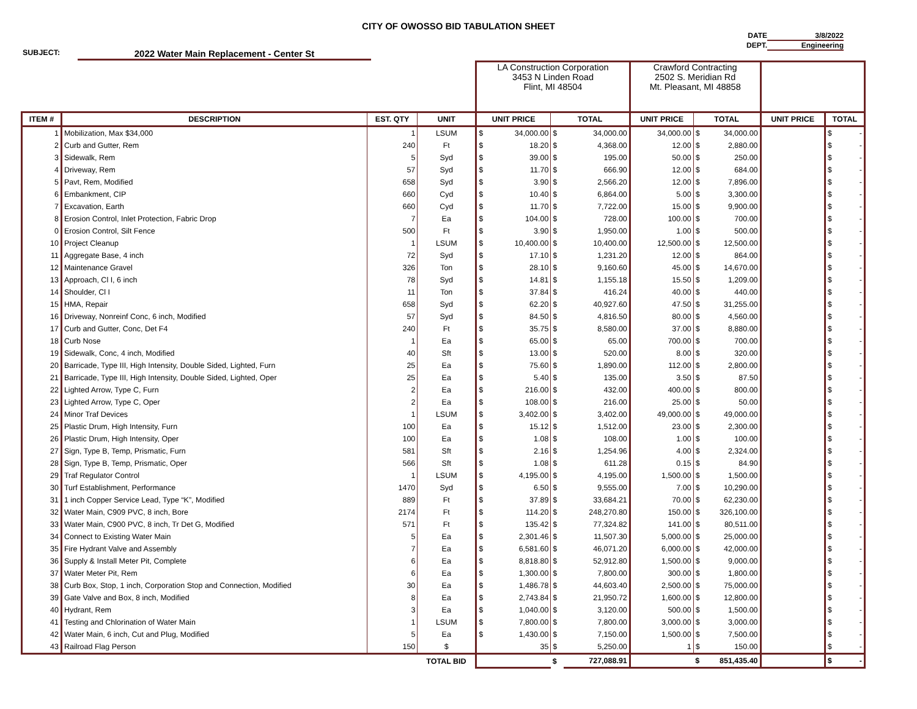CITY OF OWOSSO BID TABULATION SHEET
DATE 3/8/2022
DEPT. Engineering
SUBJECT: 2022 Water Main Replacement - Center St
| | | | | LA Construction Corporation 3453 N Linden Road Flint, MI 48504 | | | | Crawford Contracting 2502 S. Meridian Rd Mt. Pleasant, MI 48858 | | | | | |
| ITEM # | DESCRIPTION | EST. QTY | UNIT | UNIT PRICE | | TOTAL | | UNIT PRICE | TOTAL | | UNIT PRICE | TOTAL | |
| 1 | Mobilization, Max $34,000 | 1 | LSUM | $ | 34,000.00 | $ | 34,000.00 | 34,000.00 | $ | 34,000.00 | | $ | - |
| 2 | Curb and Gutter, Rem | 240 | Ft | $ | 18.20 | $ | 4,368.00 | 12.00 | $ | 2,880.00 | | $ | - |
| 3 | Sidewalk, Rem | 5 | Syd | $ | 39.00 | $ | 195.00 | 50.00 | $ | 250.00 | | $ | - |
| 4 | Driveway, Rem | 57 | Syd | $ | 11.70 | $ | 666.90 | 12.00 | $ | 684.00 | | $ | - |
| 5 | Pavt, Rem, Modified | 658 | Syd | $ | 3.90 | $ | 2,566.20 | 12.00 | $ | 7,896.00 | | $ | - |
| 6 | Embankment, CIP | 660 | Cyd | $ | 10.40 | $ | 6,864.00 | 5.00 | $ | 3,300.00 | | $ | - |
| 7 | Excavation, Earth | 660 | Cyd | $ | 11.70 | $ | 7,722.00 | 15.00 | $ | 9,900.00 | | $ | - |
| 8 | Erosion Control, Inlet Protection, Fabric Drop | 7 | Ea | $ | 104.00 | $ | 728.00 | 100.00 | $ | 700.00 | | $ | - |
| 0 | Erosion Control, Silt Fence | 500 | Ft | $ | 3.90 | $ | 1,950.00 | 1.00 | $ | 500.00 | | $ | - |
| 10 | Project Cleanup | 1 | LSUM | $ | 10,400.00 | $ | 10,400.00 | 12,500.00 | $ | 12,500.00 | | $ | - |
| 11 | Aggregate Base, 4 inch | 72 | Syd | $ | 17.10 | $ | 1,231.20 | 12.00 | $ | 864.00 | | $ | - |
| 12 | Maintenance Gravel | 326 | Ton | $ | 28.10 | $ | 9,160.60 | 45.00 | $ | 14,670.00 | | $ | - |
| 13 | Approach, Cl I, 6 inch | 78 | Syd | $ | 14.81 | $ | 1,155.18 | 15.50 | $ | 1,209.00 | | $ | - |
| 14 | Shoulder, Cl I | 11 | Ton | $ | 37.84 | $ | 416.24 | 40.00 | $ | 440.00 | | $ | - |
| 15 | HMA, Repair | 658 | Syd | $ | 62.20 | $ | 40,927.60 | 47.50 | $ | 31,255.00 | | $ | - |
| 16 | Driveway, Nonreinf Conc, 6 inch, Modified | 57 | Syd | $ | 84.50 | $ | 4,816.50 | 80.00 | $ | 4,560.00 | | $ | - |
| 17 | Curb and Gutter, Conc, Det F4 | 240 | Ft | $ | 35.75 | $ | 8,580.00 | 37.00 | $ | 8,880.00 | | $ | - |
| 18 | Curb Nose | 1 | Ea | $ | 65.00 | $ | 65.00 | 700.00 | $ | 700.00 | | $ | - |
| 19 | Sidewalk, Conc, 4 inch, Modified | 40 | Sft | $ | 13.00 | $ | 520.00 | 8.00 | $ | 320.00 | | $ | - |
| 20 | Barricade, Type III, High Intensity, Double Sided, Lighted, Furn | 25 | Ea | $ | 75.60 | $ | 1,890.00 | 112.00 | $ | 2,800.00 | | $ | - |
| 21 | Barricade, Type III, High Intensity, Double Sided, Lighted, Oper | 25 | Ea | $ | 5.40 | $ | 135.00 | 3.50 | $ | 87.50 | | $ | - |
| 22 | Lighted Arrow, Type C, Furn | 2 | Ea | $ | 216.00 | $ | 432.00 | 400.00 | $ | 800.00 | | $ | - |
| 23 | Lighted Arrow, Type C, Oper | 2 | Ea | $ | 108.00 | $ | 216.00 | 25.00 | $ | 50.00 | | $ | - |
| 24 | Minor Traf Devices | 1 | LSUM | $ | 3,402.00 | $ | 3,402.00 | 49,000.00 | $ | 49,000.00 | | $ | - |
| 25 | Plastic Drum, High Intensity, Furn | 100 | Ea | $ | 15.12 | $ | 1,512.00 | 23.00 | $ | 2,300.00 | | $ | - |
| 26 | Plastic Drum, High Intensity, Oper | 100 | Ea | $ | 1.08 | $ | 108.00 | 1.00 | $ | 100.00 | | $ | - |
| 27 | Sign, Type B, Temp, Prismatic, Furn | 581 | Sft | $ | 2.16 | $ | 1,254.96 | 4.00 | $ | 2,324.00 | | $ | - |
| 28 | Sign, Type B, Temp, Prismatic, Oper | 566 | Sft | $ | 1.08 | $ | 611.28 | 0.15 | $ | 84.90 | | $ | - |
| 29 | Traf Regulator Control | 1 | LSUM | $ | 4,195.00 | $ | 4,195.00 | 1,500.00 | $ | 1,500.00 | | $ | - |
| 30 | Turf Establishment, Performance | 1470 | Syd | $ | 6.50 | $ | 9,555.00 | 7.00 | $ | 10,290.00 | | $ | - |
| 31 | 1 inch Copper Service Lead, Type “K”, Modified | 889 | Ft | $ | 37.89 | $ | 33,684.21 | 70.00 | $ | 62,230.00 | | $ | - |
| 32 | Water Main, C909 PVC, 8 inch, Bore | 2174 | Ft | $ | 114.20 | $ | 248,270.80 | 150.00 | $ | 326,100.00 | | $ | - |
| 33 | Water Main, C900 PVC, 8 inch, Tr Det G, Modified | 571 | Ft | $ | 135.42 | $ | 77,324.82 | 141.00 | $ | 80,511.00 | | $ | - |
| 34 | Connect to Existing Water Main | 5 | Ea | $ | 2,301.46 | $ | 11,507.30 | 5,000.00 | $ | 25,000.00 | | $ | - |
| 35 | Fire Hydrant Valve and Assembly | 7 | Ea | $ | 6,581.60 | $ | 46,071.20 | 6,000.00 | $ | 42,000.00 | | $ | - |
| 36 | Supply & Install Meter Pit, Complete | 6 | Ea | $ | 8,818.80 | $ | 52,912.80 | 1,500.00 | $ | 9,000.00 | | $ | - |
| 37 | Water Meter Pit, Rem | 6 | Ea | $ | 1,300.00 | $ | 7,800.00 | 300.00 | $ | 1,800.00 | | $ | - |
| 38 | Curb Box, Stop, 1 inch, Corporation Stop and Connection, Modified | 30 | Ea | $ | 1,486.78 | $ | 44,603.40 | 2,500.00 | $ | 75,000.00 | | $ | - |
| 39 | Gate Valve and Box, 8 inch, Modified | 8 | Ea | $ | 2,743.84 | $ | 21,950.72 | 1,600.00 | $ | 12,800.00 | | $ | - |
| 40 | Hydrant, Rem | 3 | Ea | $ | 1,040.00 | $ | 3,120.00 | 500.00 | $ | 1,500.00 | | $ | - |
| 41 | Testing and Chlorination of Water Main | 1 | LSUM | $ | 7,800.00 | $ | 7,800.00 | 3,000.00 | $ | 3,000.00 | | $ | - |
| 42 | Water Main, 6 inch, Cut and Plug, Modified | 5 | Ea | $ | 1,430.00 | $ | 7,150.00 | 1,500.00 | $ | 7,500.00 | | $ | - |
| 43 | Railroad Flag Person | 150 | $ | | 35 | $ | 5,250.00 | 1 | $ | 150.00 | | $ | - |
| | | | TOTAL BID | | | $ | 727,088.91 | | $ | 851,435.40 | | $ | - |